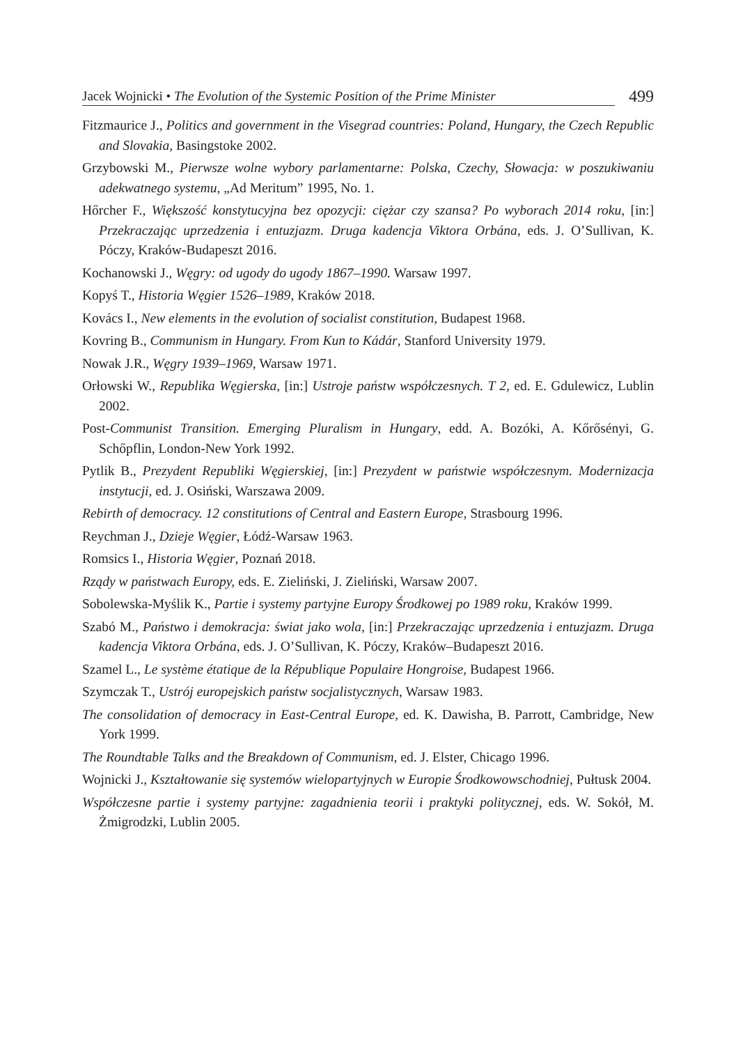Jacek Wojnicki • The Evolution of the Systemic Position of the Prime Minister
499
Fitzmaurice J., Politics and government in the Visegrad countries: Poland, Hungary, the Czech Republic and Slovakia, Basingstoke 2002.
Grzybowski M., Pierwsze wolne wybory parlamentarne: Polska, Czechy, Słowacja: w poszukiwaniu adekwatnego systemu, „Ad Meritum” 1995, No. 1.
Hőrcher F., Większość konstytucyjna bez opozycji: ciężar czy szansa? Po wyborach 2014 roku, [in:] Przekraczając uprzedzenia i entuzjazm. Druga kadencja Viktora Orbána, eds. J. O’Sullivan, K. Póczy, Kraków-Budapeszt 2016.
Kochanowski J., Węgry: od ugody do ugody 1867–1990. Warsaw 1997.
Kopyś T., Historia Węgier 1526–1989, Kraków 2018.
Kovács I., New elements in the evolution of socialist constitution, Budapest 1968.
Kovring B., Communism in Hungary. From Kun to Kádár, Stanford University 1979.
Nowak J.R., Węgry 1939–1969, Warsaw 1971.
Orłowski W., Republika Węgierska, [in:] Ustroje państw współczesnych. T 2, ed. E. Gdulewicz, Lublin 2002.
Post-Communist Transition. Emerging Pluralism in Hungary, edd. A. Bozóki, A. Kőrősényi, G. Schőpflin, London-New York 1992.
Pytlik B., Prezydent Republiki Węgierskiej, [in:] Prezydent w państwie współczesnym. Modernizacja instytucji, ed. J. Osiński, Warszawa 2009.
Rebirth of democracy. 12 constitutions of Central and Eastern Europe, Strasbourg 1996.
Reychman J., Dzieje Węgier, Łódź-Warsaw 1963.
Romsics I., Historia Węgier, Poznań 2018.
Rządy w państwach Europy, eds. E. Zieliński, J. Zieliński, Warsaw 2007.
Sobolewska-Myślik K., Partie i systemy partyjne Europy Środkowej po 1989 roku, Kraków 1999.
Szabó M., Państwo i demokracja: świat jako wola, [in:] Przekraczając uprzedzenia i entuzjazm. Druga kadencja Viktora Orbána, eds. J. O’Sullivan, K. Póczy, Kraków–Budapeszt 2016.
Szamel L., Le système étatique de la République Populaire Hongroise, Budapest 1966.
Szymczak T., Ustrój europejskich państw socjalistycznych, Warsaw 1983.
The consolidation of democracy in East-Central Europe, ed. K. Dawisha, B. Parrott, Cambridge, New York 1999.
The Roundtable Talks and the Breakdown of Communism, ed. J. Elster, Chicago 1996.
Wojnicki J., Kształtowanie się systemów wielopartyjnych w Europie Środkowowschodniej, Pułtusk 2004.
Współczesne partie i systemy partyjne: zagadnienia teorii i praktyki politycznej, eds. W. Sokół, M. Żmigrodzki, Lublin 2005.